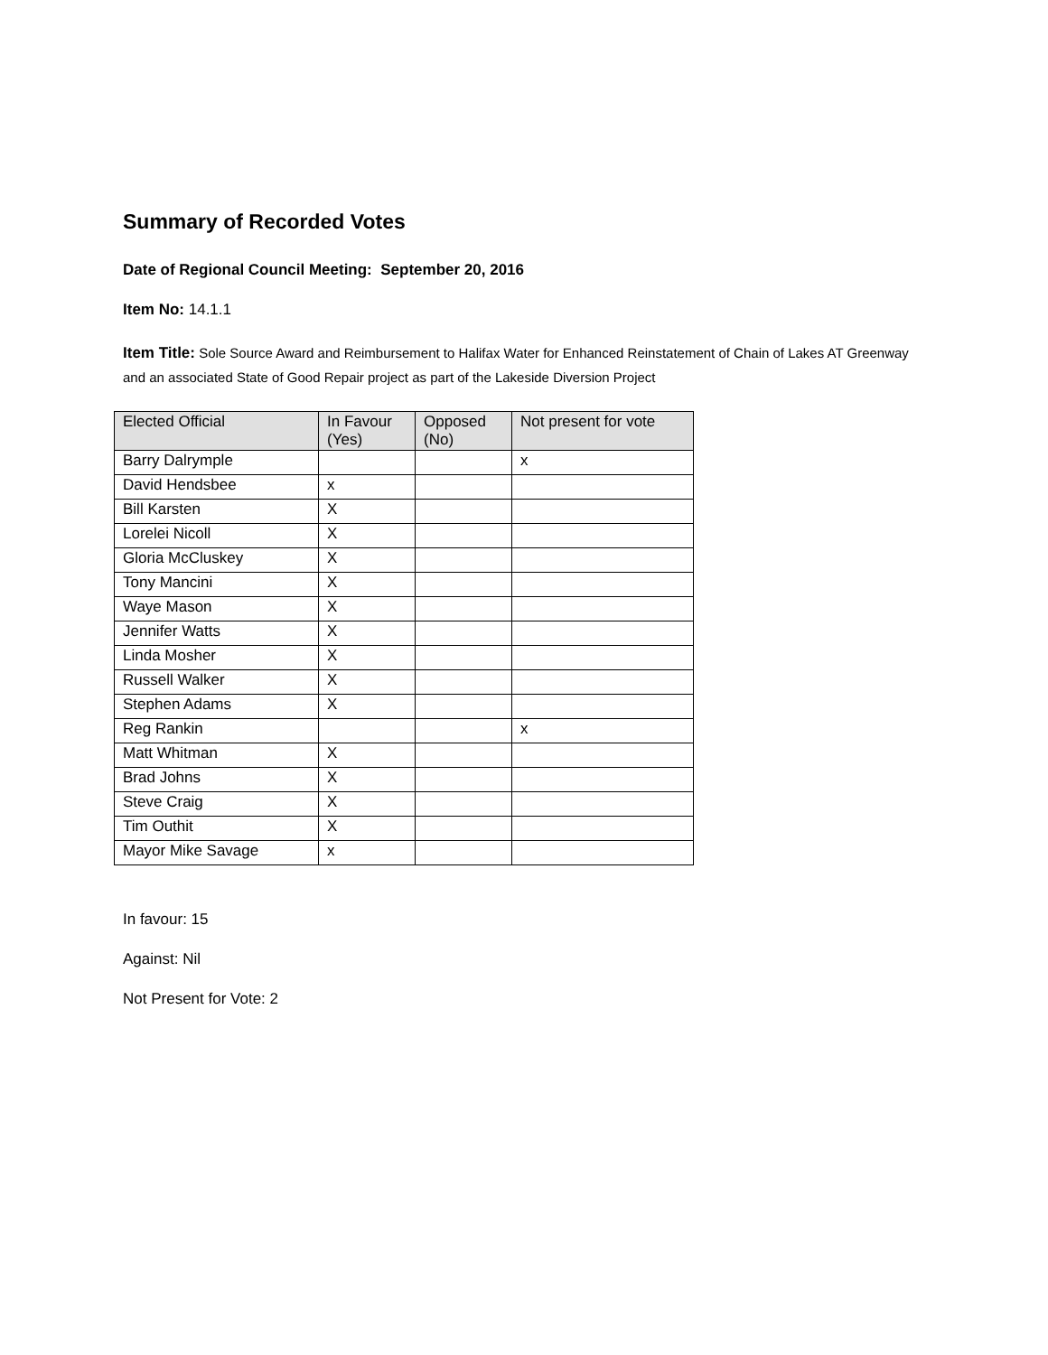Summary of Recorded Votes
Date of Regional Council Meeting: September 20, 2016
Item No: 14.1.1
Item Title: Sole Source Award and Reimbursement to Halifax Water for Enhanced Reinstatement of Chain of Lakes AT Greenway and an associated State of Good Repair project as part of the Lakeside Diversion Project
| Elected Official | In Favour (Yes) | Opposed (No) | Not present for vote |
| --- | --- | --- | --- |
| Barry Dalrymple | | | x |
| David Hendsbee | x | | |
| Bill Karsten | X | | |
| Lorelei Nicoll | X | | |
| Gloria McCluskey | X | | |
| Tony Mancini | X | | |
| Waye Mason | X | | |
| Jennifer Watts | X | | |
| Linda Mosher | X | | |
| Russell Walker | X | | |
| Stephen Adams | X | | |
| Reg Rankin | | | x |
| Matt Whitman | X | | |
| Brad Johns | X | | |
| Steve Craig | X | | |
| Tim Outhit | X | | |
| Mayor Mike Savage | x | | |
In favour: 15
Against: Nil
Not Present for Vote: 2